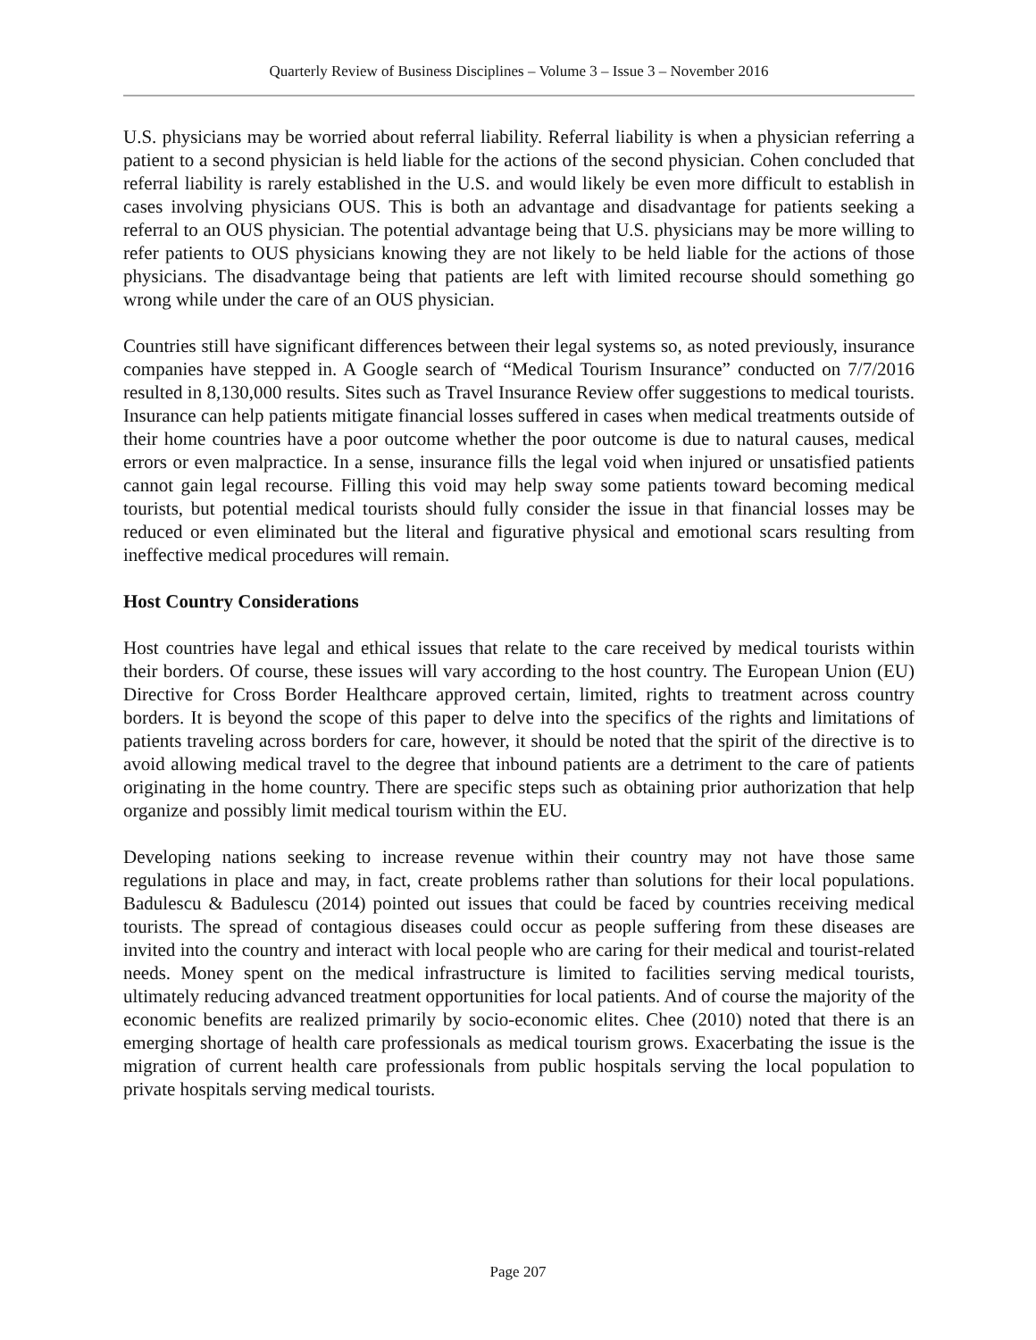Quarterly Review of Business Disciplines – Volume 3 – Issue 3 – November 2016
U.S. physicians may be worried about referral liability. Referral liability is when a physician referring a patient to a second physician is held liable for the actions of the second physician. Cohen concluded that referral liability is rarely established in the U.S. and would likely be even more difficult to establish in cases involving physicians OUS. This is both an advantage and disadvantage for patients seeking a referral to an OUS physician. The potential advantage being that U.S. physicians may be more willing to refer patients to OUS physicians knowing they are not likely to be held liable for the actions of those physicians. The disadvantage being that patients are left with limited recourse should something go wrong while under the care of an OUS physician.
Countries still have significant differences between their legal systems so, as noted previously, insurance companies have stepped in. A Google search of “Medical Tourism Insurance” conducted on 7/7/2016 resulted in 8,130,000 results. Sites such as Travel Insurance Review offer suggestions to medical tourists. Insurance can help patients mitigate financial losses suffered in cases when medical treatments outside of their home countries have a poor outcome whether the poor outcome is due to natural causes, medical errors or even malpractice. In a sense, insurance fills the legal void when injured or unsatisfied patients cannot gain legal recourse. Filling this void may help sway some patients toward becoming medical tourists, but potential medical tourists should fully consider the issue in that financial losses may be reduced or even eliminated but the literal and figurative physical and emotional scars resulting from ineffective medical procedures will remain.
Host Country Considerations
Host countries have legal and ethical issues that relate to the care received by medical tourists within their borders. Of course, these issues will vary according to the host country. The European Union (EU) Directive for Cross Border Healthcare approved certain, limited, rights to treatment across country borders. It is beyond the scope of this paper to delve into the specifics of the rights and limitations of patients traveling across borders for care, however, it should be noted that the spirit of the directive is to avoid allowing medical travel to the degree that inbound patients are a detriment to the care of patients originating in the home country. There are specific steps such as obtaining prior authorization that help organize and possibly limit medical tourism within the EU.
Developing nations seeking to increase revenue within their country may not have those same regulations in place and may, in fact, create problems rather than solutions for their local populations. Badulescu & Badulescu (2014) pointed out issues that could be faced by countries receiving medical tourists. The spread of contagious diseases could occur as people suffering from these diseases are invited into the country and interact with local people who are caring for their medical and tourist-related needs. Money spent on the medical infrastructure is limited to facilities serving medical tourists, ultimately reducing advanced treatment opportunities for local patients. And of course the majority of the economic benefits are realized primarily by socio-economic elites. Chee (2010) noted that there is an emerging shortage of health care professionals as medical tourism grows. Exacerbating the issue is the migration of current health care professionals from public hospitals serving the local population to private hospitals serving medical tourists.
Page 207